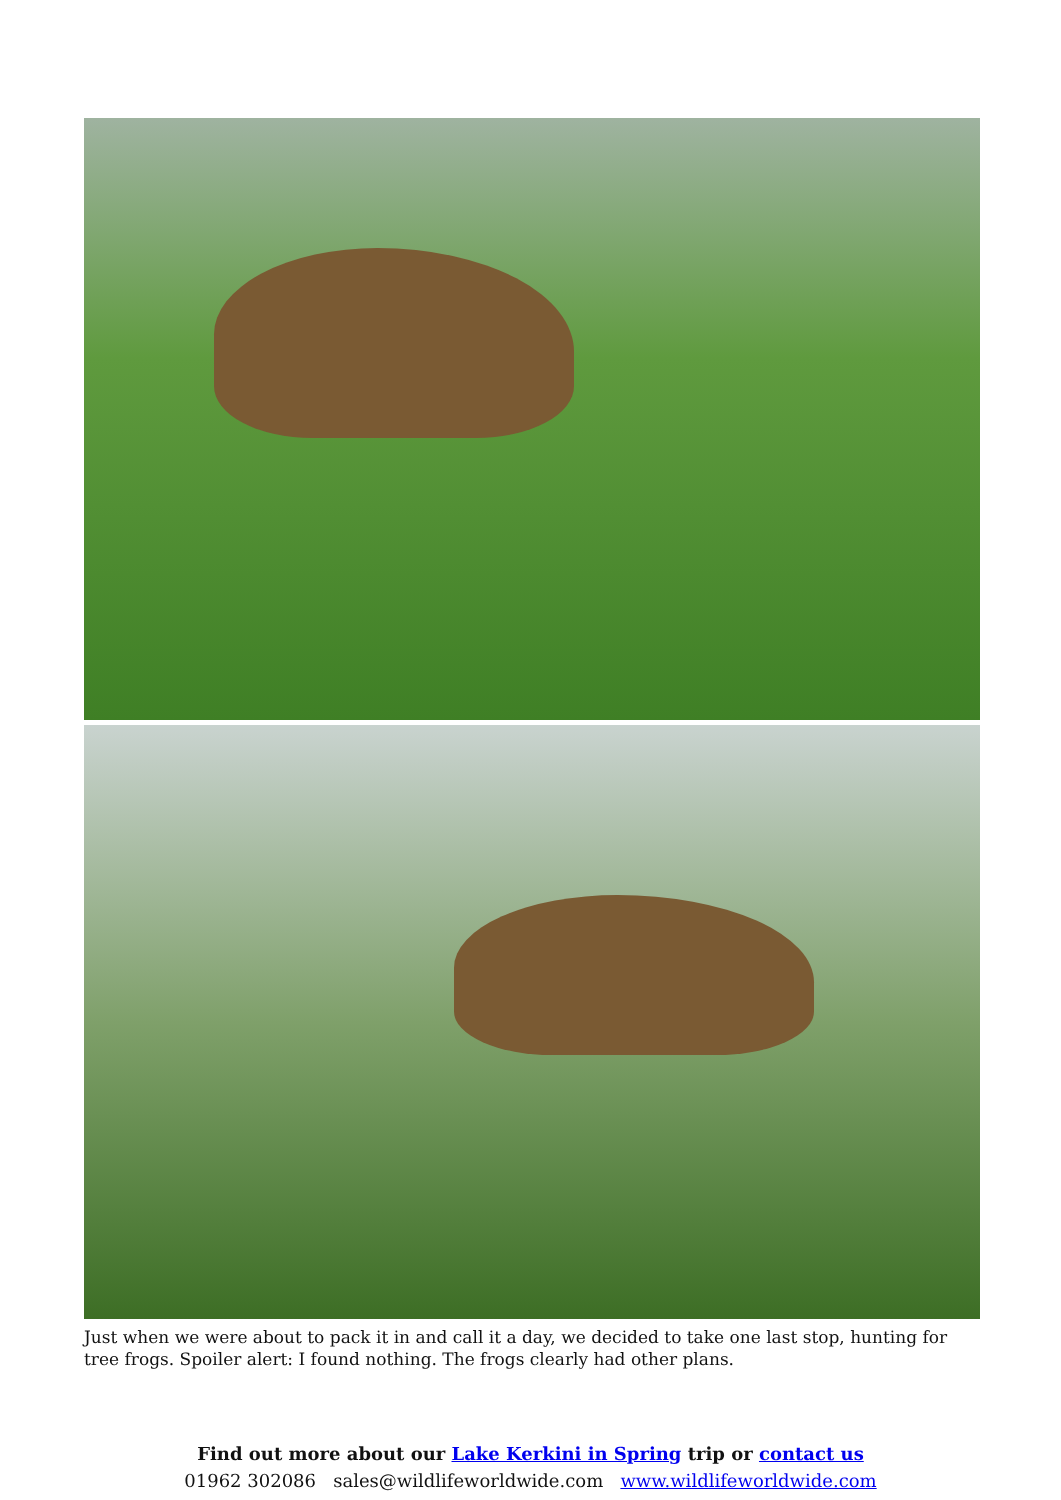Just when we were about to pack it in and call it a day, we decided to take one last stop, hunting for tree frogs. Spoiler alert: I found nothing. The frogs clearly had other plans.
Find out more about our Lake Kerkini in Spring trip or contact us
01962 302086 sales@wildlifeworldwide.com www.wildlifeworldwide.com